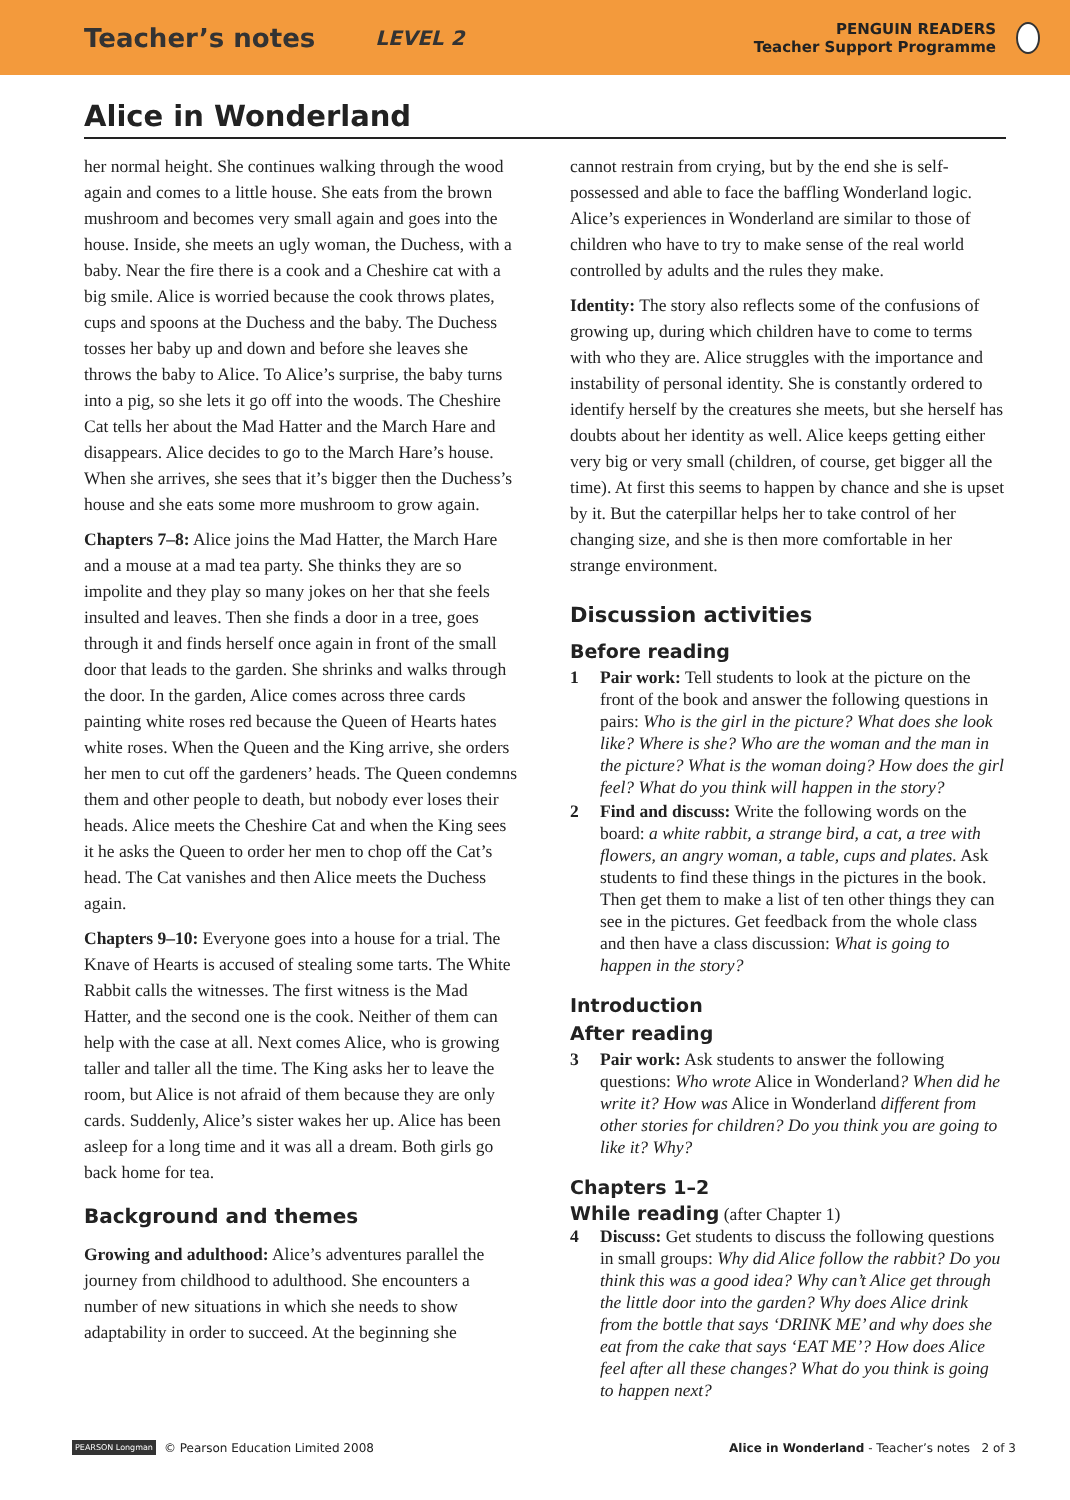Teacher’s notes LEVEL 2
PENGUIN READERS
Teacher Support Programme
Alice in Wonderland
her normal height. She continues walking through the wood again and comes to a little house. She eats from the brown mushroom and becomes very small again and goes into the house. Inside, she meets an ugly woman, the Duchess, with a baby. Near the fire there is a cook and a Cheshire cat with a big smile. Alice is worried because the cook throws plates, cups and spoons at the Duchess and the baby. The Duchess tosses her baby up and down and before she leaves she throws the baby to Alice. To Alice’s surprise, the baby turns into a pig, so she lets it go off into the woods. The Cheshire Cat tells her about the Mad Hatter and the March Hare and disappears. Alice decides to go to the March Hare’s house. When she arrives, she sees that it’s bigger then the Duchess’s house and she eats some more mushroom to grow again.
Chapters 7–8: Alice joins the Mad Hatter, the March Hare and a mouse at a mad tea party. She thinks they are so impolite and they play so many jokes on her that she feels insulted and leaves. Then she finds a door in a tree, goes through it and finds herself once again in front of the small door that leads to the garden. She shrinks and walks through the door. In the garden, Alice comes across three cards painting white roses red because the Queen of Hearts hates white roses. When the Queen and the King arrive, she orders her men to cut off the gardeners’ heads. The Queen condemns them and other people to death, but nobody ever loses their heads. Alice meets the Cheshire Cat and when the King sees it he asks the Queen to order her men to chop off the Cat’s head. The Cat vanishes and then Alice meets the Duchess again.
Chapters 9–10: Everyone goes into a house for a trial. The Knave of Hearts is accused of stealing some tarts. The White Rabbit calls the witnesses. The first witness is the Mad Hatter, and the second one is the cook. Neither of them can help with the case at all. Next comes Alice, who is growing taller and taller all the time. The King asks her to leave the room, but Alice is not afraid of them because they are only cards. Suddenly, Alice’s sister wakes her up. Alice has been asleep for a long time and it was all a dream. Both girls go back home for tea.
Background and themes
Growing and adulthood: Alice’s adventures parallel the journey from childhood to adulthood. She encounters a number of new situations in which she needs to show adaptability in order to succeed. At the beginning she
cannot restrain from crying, but by the end she is self-possessed and able to face the baffling Wonderland logic. Alice’s experiences in Wonderland are similar to those of children who have to try to make sense of the real world controlled by adults and the rules they make.
Identity: The story also reflects some of the confusions of growing up, during which children have to come to terms with who they are. Alice struggles with the importance and instability of personal identity. She is constantly ordered to identify herself by the creatures she meets, but she herself has doubts about her identity as well. Alice keeps getting either very big or very small (children, of course, get bigger all the time). At first this seems to happen by chance and she is upset by it. But the caterpillar helps her to take control of her changing size, and she is then more comfortable in her strange environment.
Discussion activities
Before reading
1 Pair work: Tell students to look at the picture on the front of the book and answer the following questions in pairs: Who is the girl in the picture? What does she look like? Where is she? Who are the woman and the man in the picture? What is the woman doing? How does the girl feel? What do you think will happen in the story?
2 Find and discuss: Write the following words on the board: a white rabbit, a strange bird, a cat, a tree with flowers, an angry woman, a table, cups and plates. Ask students to find these things in the pictures in the book. Then get them to make a list of ten other things they can see in the pictures. Get feedback from the whole class and then have a class discussion: What is going to happen in the story?
Introduction
After reading
3 Pair work: Ask students to answer the following questions: Who wrote Alice in Wonderland? When did he write it? How was Alice in Wonderland different from other stories for children? Do you think you are going to like it? Why?
Chapters 1–2
While reading (after Chapter 1)
4 Discuss: Get students to discuss the following questions in small groups: Why did Alice follow the rabbit? Do you think this was a good idea? Why can’t Alice get through the little door into the garden? Why does Alice drink from the bottle that says ‘DRINK ME’ and why does she eat from the cake that says ‘EAT ME’? How does Alice feel after all these changes? What do you think is going to happen next?
PEARSON Longman © Pearson Education Limited 2008 Alice in Wonderland - Teacher’s notes 2 of 3